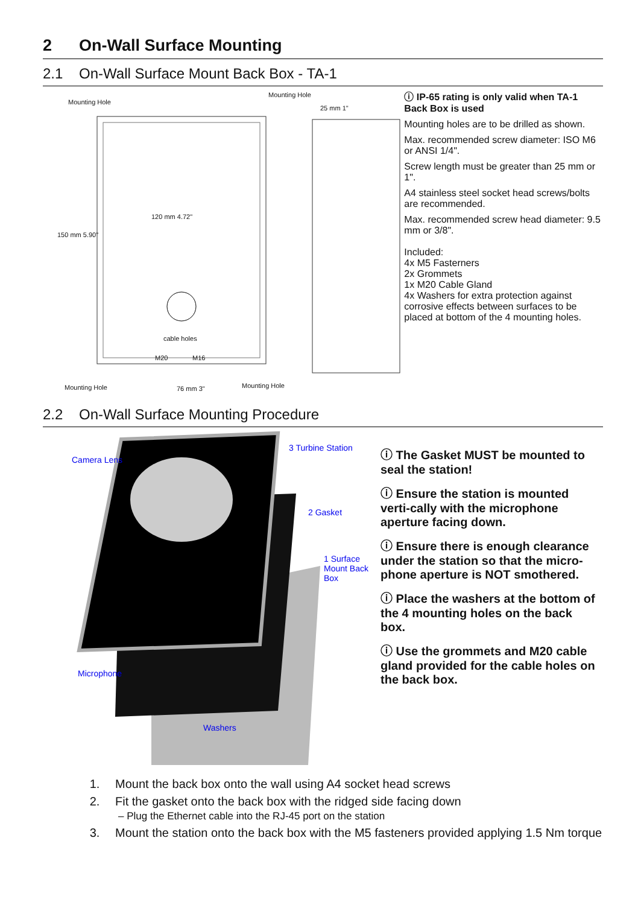2 On-Wall Surface Mounting
2.1 On-Wall Surface Mount Back Box - TA-1
Mounting Hole
Mounting Hole
25 mm 1"
150 mm 5.90"
120 mm 4.72"
cable holes
M20 M16
Mounting Hole 76 mm 3" Mounting Hole
ⓘ IP-65 rating is only valid when TA-1 Back Box is used
Mounting holes are to be drilled as shown.
Max. recommended screw diameter: ISO M6 or ANSI 1/4".
Screw length must be greater than 25 mm or 1".
A4 stainless steel socket head screws/bolts are recommended.
Max. recommended screw head diameter: 9.5 mm or 3/8".
Included:
4x M5 Fasterners
2x Grommets
1x M20 Cable Gland
4x Washers for extra protection against corrosive effects between surfaces to be placed at bottom of the 4 mounting holes.
2.2 On-Wall Surface Mounting Procedure
Camera Lens
3 Turbine Station
2 Gasket
1 Surface Mount Back Box
Microphone
Washers
ⓘ The Gasket MUST be mounted to seal the station!
ⓘ Ensure the station is mounted verti-cally with the microphone aperture facing down.
ⓘ Ensure there is enough clearance under the station so that the micro-phone aperture is NOT smothered.
ⓘ Place the washers at the bottom of the 4 mounting holes on the back box.
ⓘ Use the grommets and M20 cable gland provided for the cable holes on the back box.
1. Mount the back box onto the wall using A4 socket head screws
2. Fit the gasket onto the back box with the ridged side facing down
– Plug the Ethernet cable into the RJ-45 port on the station
3. Mount the station onto the back box with the M5 fasteners provided applying 1.5 Nm torque